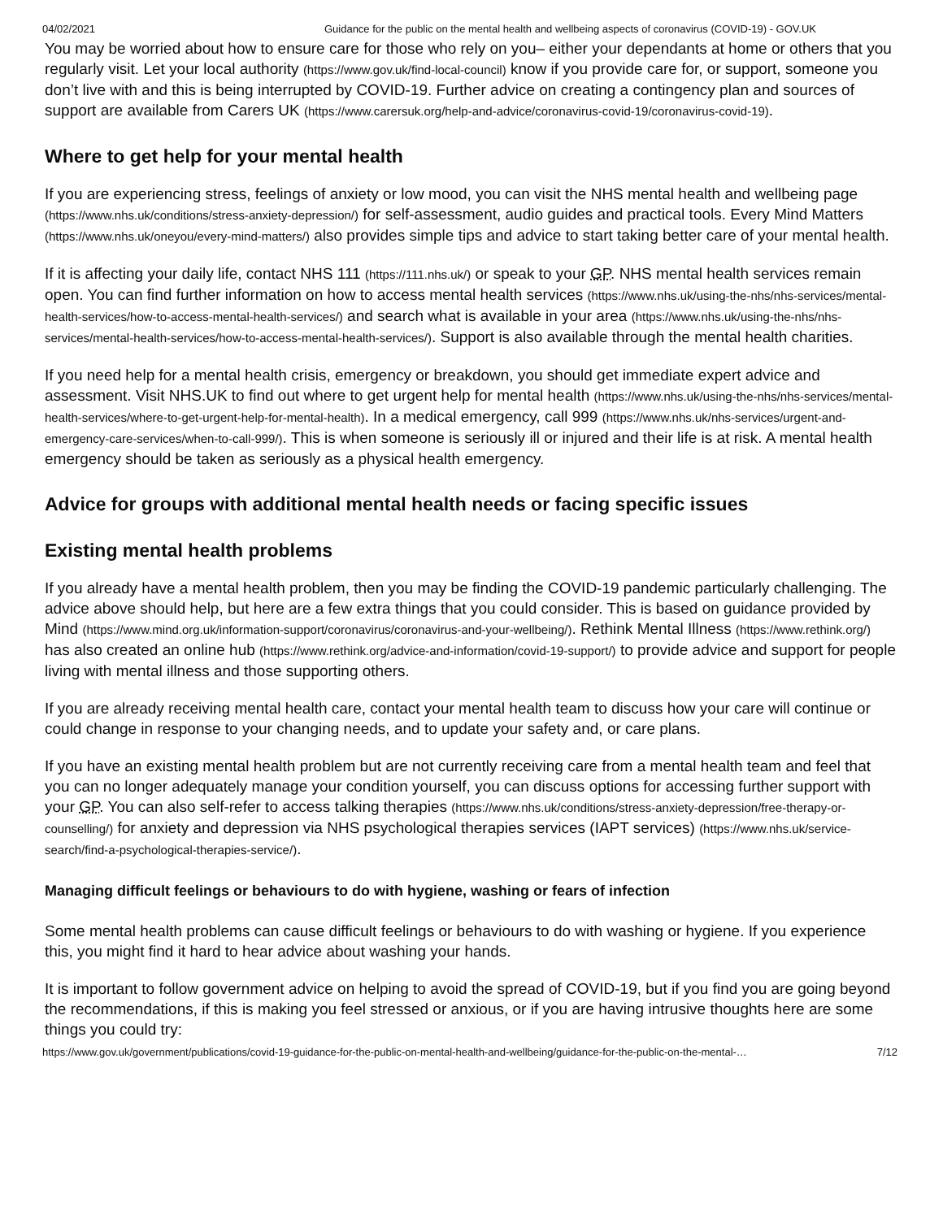04/02/2021 Guidance for the public on the mental health and wellbeing aspects of coronavirus (COVID-19) - GOV.UK
You may be worried about how to ensure care for those who rely on you– either your dependants at home or others that you regularly visit. Let your local authority (https://www.gov.uk/find-local-council) know if you provide care for, or support, someone you don’t live with and this is being interrupted by COVID-19. Further advice on creating a contingency plan and sources of support are available from Carers UK (https://www.carersuk.org/help-and-advice/coronavirus-covid-19/coronavirus-covid-19).
Where to get help for your mental health
If you are experiencing stress, feelings of anxiety or low mood, you can visit the NHS mental health and wellbeing page (https://www.nhs.uk/conditions/stress-anxiety-depression/) for self-assessment, audio guides and practical tools. Every Mind Matters (https://www.nhs.uk/oneyou/every-mind-matters/) also provides simple tips and advice to start taking better care of your mental health.
If it is affecting your daily life, contact NHS 111 (https://111.nhs.uk/) or speak to your GP. NHS mental health services remain open. You can find further information on how to access mental health services (https://www.nhs.uk/using-the-nhs/nhs-services/mental-health-services/how-to-access-mental-health-services/) and search what is available in your area (https://www.nhs.uk/using-the-nhs/nhs-services/mental-health-services/how-to-access-mental-health-services/). Support is also available through the mental health charities.
If you need help for a mental health crisis, emergency or breakdown, you should get immediate expert advice and assessment. Visit NHS.UK to find out where to get urgent help for mental health (https://www.nhs.uk/using-the-nhs/nhs-services/mental-health-services/where-to-get-urgent-help-for-mental-health). In a medical emergency, call 999 (https://www.nhs.uk/nhs-services/urgent-and-emergency-care-services/when-to-call-999/). This is when someone is seriously ill or injured and their life is at risk. A mental health emergency should be taken as seriously as a physical health emergency.
Advice for groups with additional mental health needs or facing specific issues
Existing mental health problems
If you already have a mental health problem, then you may be finding the COVID-19 pandemic particularly challenging. The advice above should help, but here are a few extra things that you could consider. This is based on guidance provided by Mind (https://www.mind.org.uk/information-support/coronavirus/coronavirus-and-your-wellbeing/). Rethink Mental Illness (https://www.rethink.org/) has also created an online hub (https://www.rethink.org/advice-and-information/covid-19-support/) to provide advice and support for people living with mental illness and those supporting others.
If you are already receiving mental health care, contact your mental health team to discuss how your care will continue or could change in response to your changing needs, and to update your safety and, or care plans.
If you have an existing mental health problem but are not currently receiving care from a mental health team and feel that you can no longer adequately manage your condition yourself, you can discuss options for accessing further support with your GP. You can also self-refer to access talking therapies (https://www.nhs.uk/conditions/stress-anxiety-depression/free-therapy-or-counselling/) for anxiety and depression via NHS psychological therapies services (IAPT services) (https://www.nhs.uk/service-search/find-a-psychological-therapies-service/).
Managing difficult feelings or behaviours to do with hygiene, washing or fears of infection
Some mental health problems can cause difficult feelings or behaviours to do with washing or hygiene. If you experience this, you might find it hard to hear advice about washing your hands.
It is important to follow government advice on helping to avoid the spread of COVID-19, but if you find you are going beyond the recommendations, if this is making you feel stressed or anxious, or if you are having intrusive thoughts here are some things you could try:
https://www.gov.uk/government/publications/covid-19-guidance-for-the-public-on-mental-health-and-wellbeing/guidance-for-the-public-on-the-mental-… 7/12